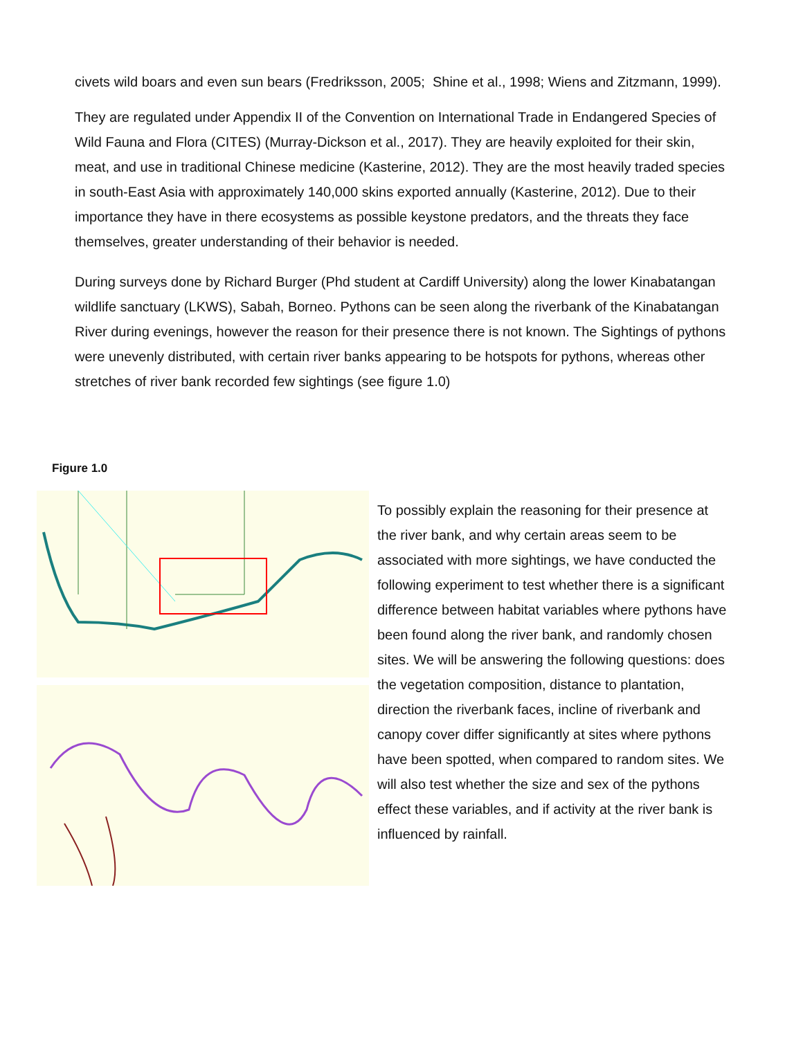civets wild boars and even sun bears (Fredriksson, 2005; Shine et al., 1998; Wiens and Zitzmann, 1999).
They are regulated under Appendix II of the Convention on International Trade in Endangered Species of Wild Fauna and Flora (CITES) (Murray-Dickson et al., 2017). They are heavily exploited for their skin, meat, and use in traditional Chinese medicine (Kasterine, 2012). They are the most heavily traded species in south-East Asia with approximately 140,000 skins exported annually (Kasterine, 2012). Due to their importance they have in there ecosystems as possible keystone predators, and the threats they face themselves, greater understanding of their behavior is needed.
During surveys done by Richard Burger (Phd student at Cardiff University) along the lower Kinabatangan wildlife sanctuary (LKWS), Sabah, Borneo. Pythons can be seen along the riverbank of the Kinabatangan River during evenings, however the reason for their presence there is not known. The Sightings of pythons were unevenly distributed, with certain river banks appearing to be hotspots for pythons, whereas other stretches of river bank recorded few sightings (see figure 1.0)
Figure 1.0
To possibly explain the reasoning for their presence at the river bank, and why certain areas seem to be associated with more sightings, we have conducted the following experiment to test whether there is a significant difference between habitat variables where pythons have been found along the river bank, and randomly chosen sites. We will be answering the following questions: does the vegetation composition, distance to plantation, direction the riverbank faces, incline of riverbank and canopy cover differ significantly at sites where pythons have been spotted, when compared to random sites. We will also test whether the size and sex of the pythons effect these variables, and if activity at the river bank is influenced by rainfall.